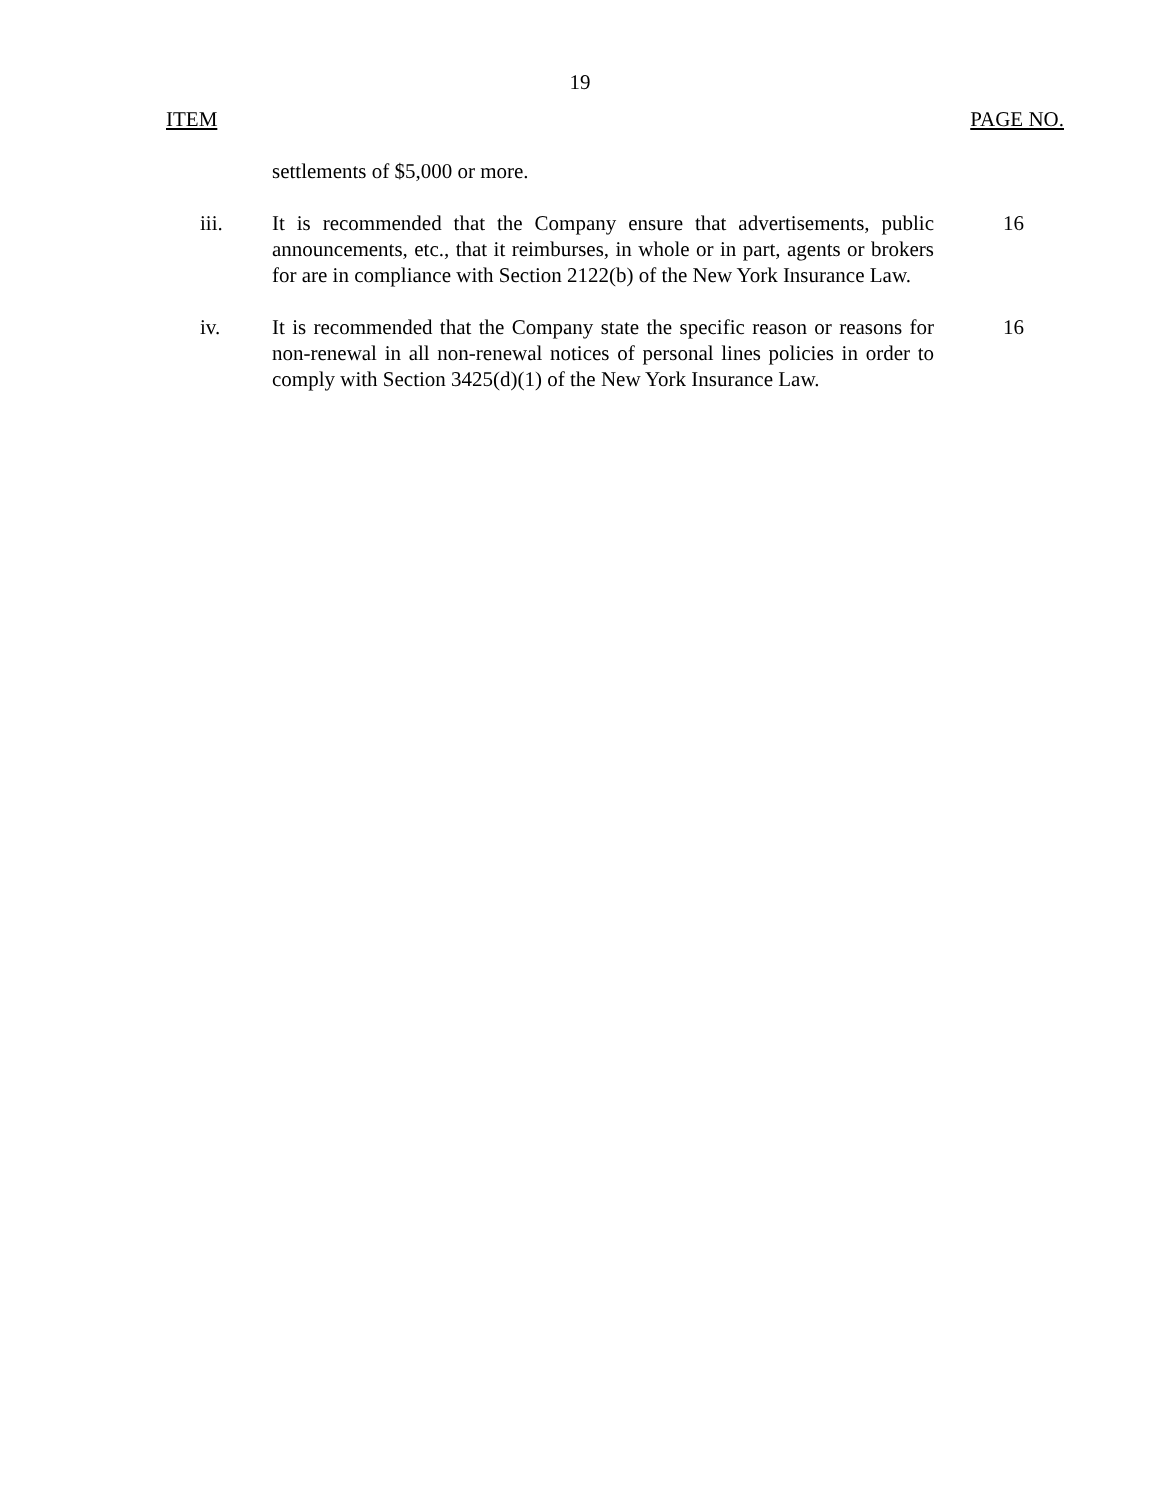19
ITEM PAGE NO.
settlements of $5,000 or more.
iii. It is recommended that the Company ensure that advertisements, public announcements, etc., that it reimburses, in whole or in part, agents or brokers for are in compliance with Section 2122(b) of the New York Insurance Law.
16
iv. It is recommended that the Company state the specific reason or reasons for non-renewal in all non-renewal notices of personal lines policies in order to comply with Section 3425(d)(1) of the New York Insurance Law.
16